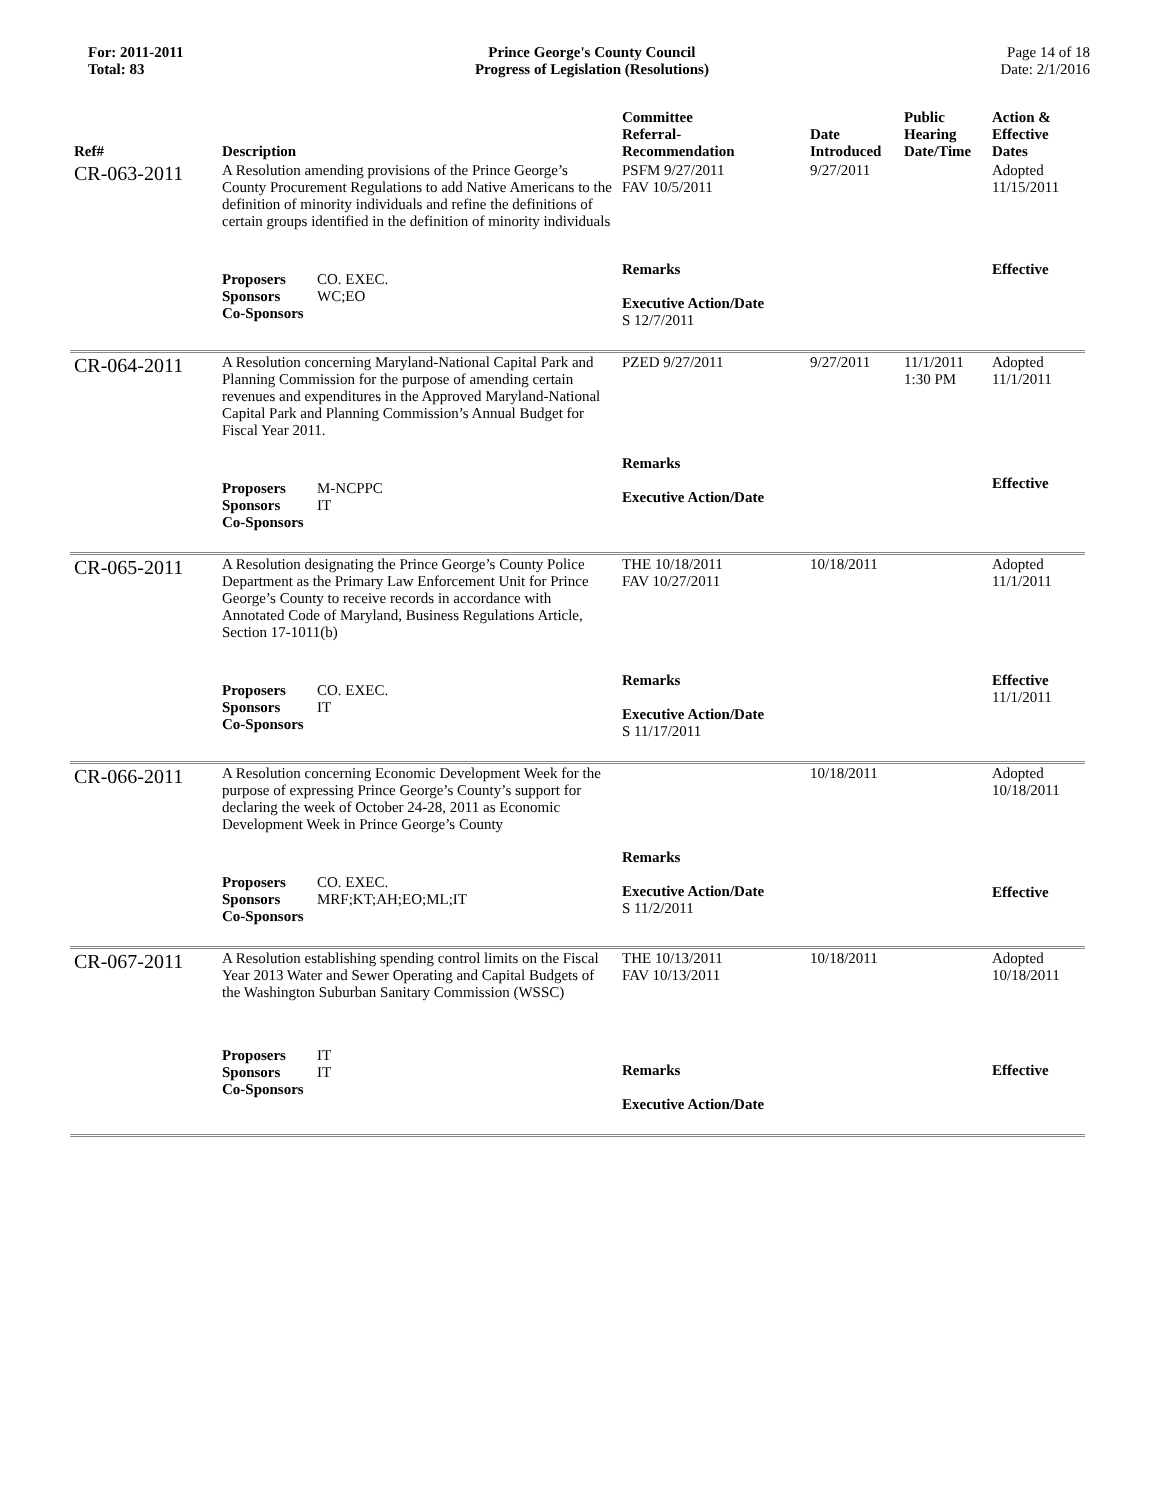For: 2011-2011
Total: 83
Prince George's County Council
Progress of Legislation (Resolutions)
Page 14 of 18
Date: 2/1/2016
| Ref# | Description | Committee Referral- Recommendation | Date Introduced | Public Hearing Date/Time | Action & Effective Dates |
| --- | --- | --- | --- | --- | --- |
| CR-063-2011 | A Resolution amending provisions of the Prince George’s County Procurement Regulations to add Native Americans to the definition of minority individuals and refine the definitions of certain groups identified in the definition of minority individuals | PSFM 9/27/2011 FAV 10/5/2011 | 9/27/2011 | | Adopted 11/15/2011 |
| | Proposers CO. EXEC. Sponsors WC;EO Co-Sponsors | Remarks Executive Action/Date S 12/7/2011 | | | Effective |
| CR-064-2011 | A Resolution concerning Maryland-National Capital Park and Planning Commission for the purpose of amending certain revenues and expenditures in the Approved Maryland-National Capital Park and Planning Commission’s Annual Budget for Fiscal Year 2011. | PZED 9/27/2011 | 9/27/2011 | 11/1/2011 1:30 PM | Adopted 11/1/2011 |
| | Proposers M-NCPPC Sponsors IT Co-Sponsors | Remarks Executive Action/Date | | | Effective |
| CR-065-2011 | A Resolution designating the Prince George’s County Police Department as the Primary Law Enforcement Unit for Prince George’s County to receive records in accordance with Annotated Code of Maryland, Business Regulations Article, Section 17-1011(b) | THE 10/18/2011 FAV 10/27/2011 | 10/18/2011 | | Adopted 11/1/2011 |
| | Proposers CO. EXEC. Sponsors IT Co-Sponsors | Remarks Executive Action/Date S 11/17/2011 | | | Effective 11/1/2011 |
| CR-066-2011 | A Resolution concerning Economic Development Week for the purpose of expressing Prince George’s County’s support for declaring the week of October 24-28, 2011 as Economic Development Week in Prince George’s County | | 10/18/2011 | | Adopted 10/18/2011 |
| | Proposers CO. EXEC. Sponsors MRF;KT;AH;EO;ML;IT Co-Sponsors | Remarks Executive Action/Date S 11/2/2011 | | | Effective |
| CR-067-2011 | A Resolution establishing spending control limits on the Fiscal Year 2013 Water and Sewer Operating and Capital Budgets of the Washington Suburban Sanitary Commission (WSSC) | THE 10/13/2011 FAV 10/13/2011 | 10/18/2011 | | Adopted 10/18/2011 |
| | Proposers IT Sponsors IT Co-Sponsors | Remarks Executive Action/Date | | | Effective |